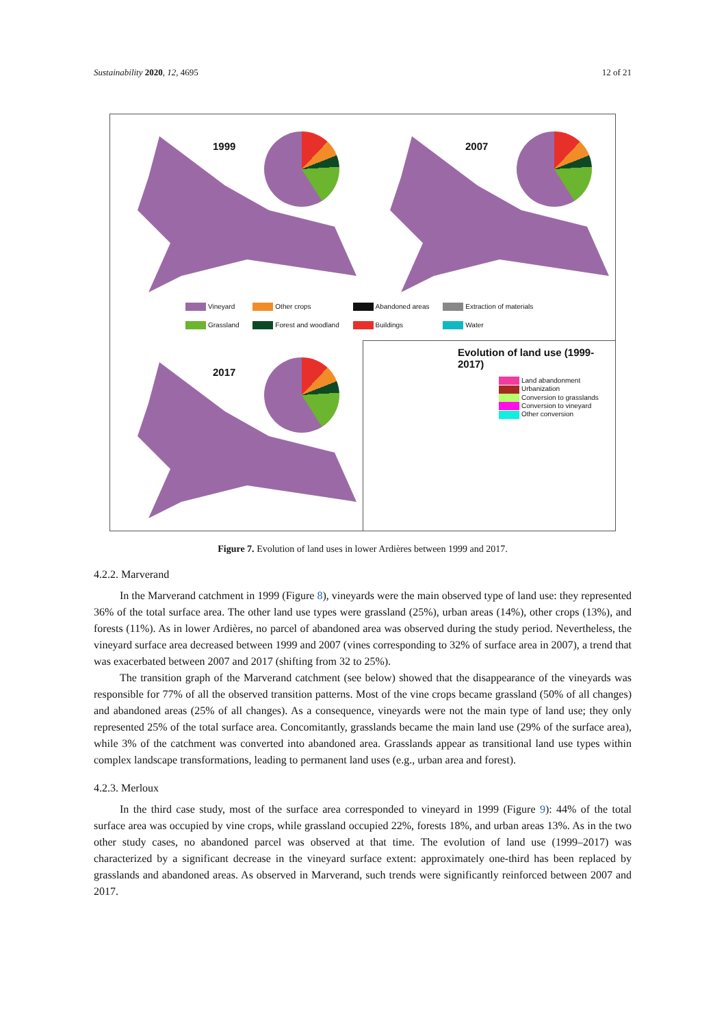Sustainability 2020, 12, 4695 12 of 21
1999
2007
Vineyard Other crops Abandoned areas Extraction of materials Grassland Forest and woodland Buildings Water
2017
Evolution of land use (1999-2017)
Land abandonment
Urbanization
Conversion to grasslands
Conversion to vineyard
Other conversion
Figure 7. Evolution of land uses in lower Ardières between 1999 and 2017.
4.2.2. Marverand
In the Marverand catchment in 1999 (Figure 8), vineyards were the main observed type of land use: they represented 36% of the total surface area. The other land use types were grassland (25%), urban areas (14%), other crops (13%), and forests (11%). As in lower Ardières, no parcel of abandoned area was observed during the study period. Nevertheless, the vineyard surface area decreased between 1999 and 2007 (vines corresponding to 32% of surface area in 2007), a trend that was exacerbated between 2007 and 2017 (shifting from 32 to 25%).
The transition graph of the Marverand catchment (see below) showed that the disappearance of the vineyards was responsible for 77% of all the observed transition patterns. Most of the vine crops became grassland (50% of all changes) and abandoned areas (25% of all changes). As a consequence, vineyards were not the main type of land use; they only represented 25% of the total surface area. Concomitantly, grasslands became the main land use (29% of the surface area), while 3% of the catchment was converted into abandoned area. Grasslands appear as transitional land use types within complex landscape transformations, leading to permanent land uses (e.g., urban area and forest).
4.2.3. Merloux
In the third case study, most of the surface area corresponded to vineyard in 1999 (Figure 9): 44% of the total surface area was occupied by vine crops, while grassland occupied 22%, forests 18%, and urban areas 13%. As in the two other study cases, no abandoned parcel was observed at that time. The evolution of land use (1999–2017) was characterized by a significant decrease in the vineyard surface extent: approximately one-third has been replaced by grasslands and abandoned areas. As observed in Marverand, such trends were significantly reinforced between 2007 and 2017.